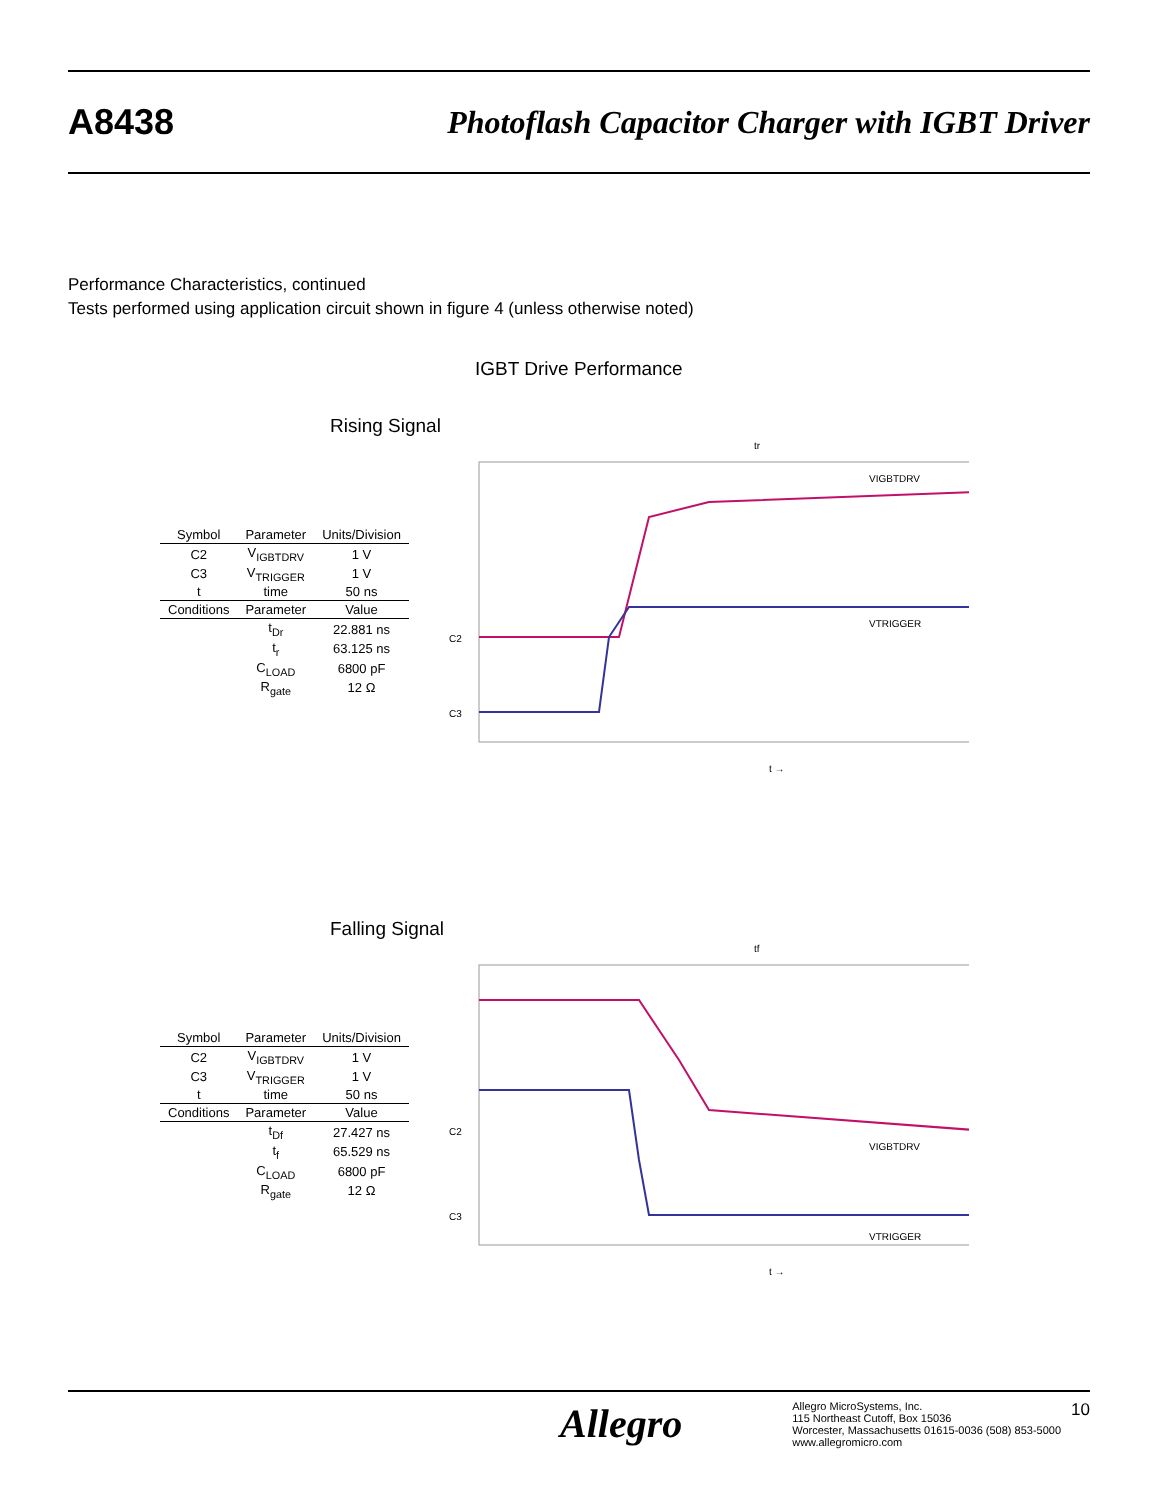A8438
Photoflash Capacitor Charger with IGBT Driver
Performance Characteristics, continued
Tests performed using application circuit shown in figure 4 (unless otherwise noted)
IGBT Drive Performance
Rising Signal
| Symbol | Parameter | Units/Division |
| --- | --- | --- |
| C2 | V<sub>IGBTDRV</sub> | 1 V |
| C3 | V<sub>TRIGGER</sub> | 1 V |
| t | time | 50 ns |
| Conditions | Parameter | Value |
| | t<sub>Dr</sub> | 22.881 ns |
| | t<sub>r</sub> | 63.125 ns |
| | C<sub>LOAD</sub> | 6800 pF |
| | R<sub>gate</sub> | 12 Ω |
C2
C3
VIGBTDRV
VTRIGGER
tr
t →
Falling Signal
| Symbol | Parameter | Units/Division |
| --- | --- | --- |
| C2 | V<sub>IGBTDRV</sub> | 1 V |
| C3 | V<sub>TRIGGER</sub> | 1 V |
| t | time | 50 ns |
| Conditions | Parameter | Value |
| | t<sub>Df</sub> | 27.427 ns |
| | t<sub>f</sub> | 65.529 ns |
| | C<sub>LOAD</sub> | 6800 pF |
| | R<sub>gate</sub> | 12 Ω |
C2
C3
VIGBTDRV
VTRIGGER
tf
t →
Allegro
Allegro MicroSystems, Inc.
115 Northeast Cutoff, Box 15036
Worcester, Massachusetts 01615-0036 (508) 853-5000
www.allegromicro.com
10